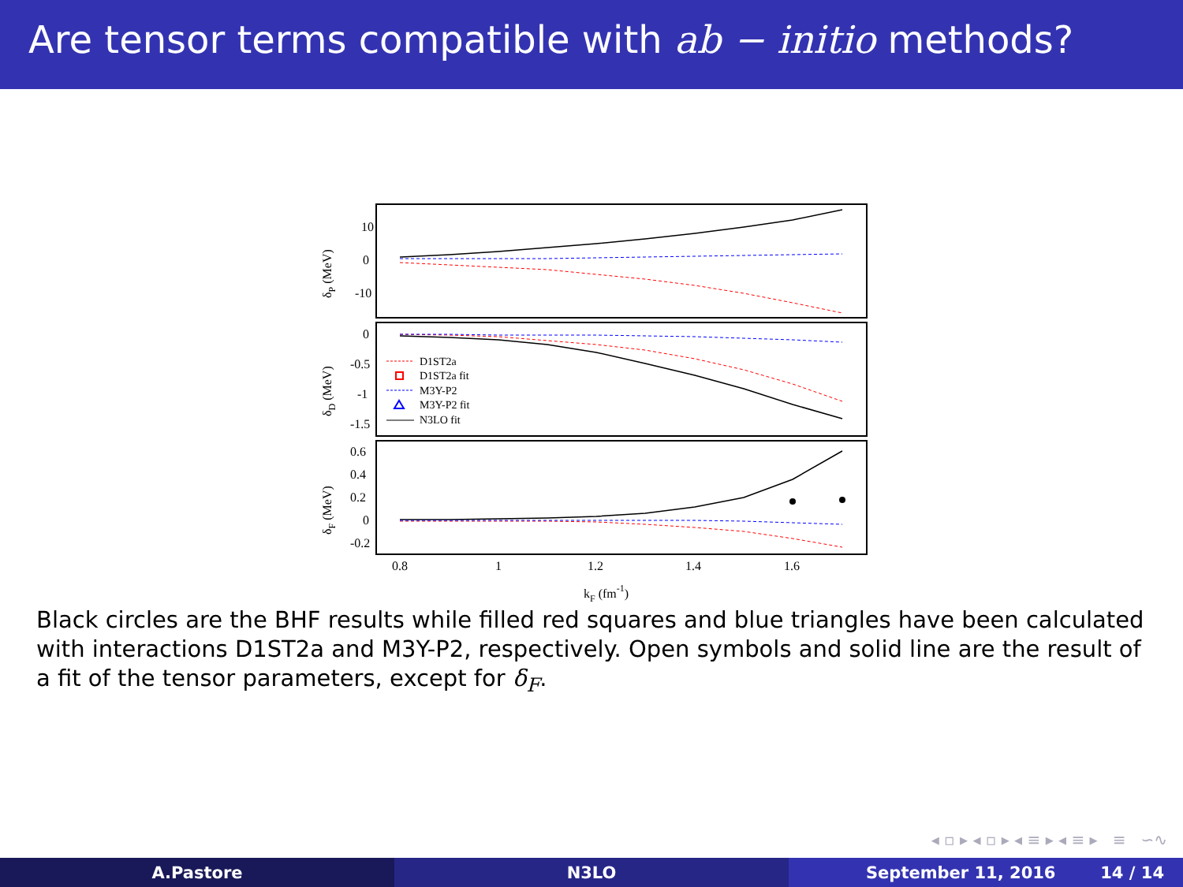Are tensor terms compatible with ab − initio methods?
10
0
-10
0
-0.5
-1
-1.5
0.6
0.4
0.2
0
-0.2
0.8
1
1.2
1.4
1.6
kF (fm-1)
δP (MeV)
δD (MeV)
δF (MeV)
D1ST2a
D1ST2a fit
M3Y-P2
M3Y-P2 fit
N3LO fit
Black circles are the BHF results while filled red squares and blue triangles have been calculated with interactions D1ST2a and M3Y-P2, respectively. Open symbols and solid line are the result of a fit of the tensor parameters, except for δ<sub>F</sub>.
◂ ▫ ▸ ◂ ▫ ▸ ◂ ≡ ▸ ◂ ≡ ▸ ≡ ∽∿
A.Pastore N3LO September 11, 2016 14 / 14